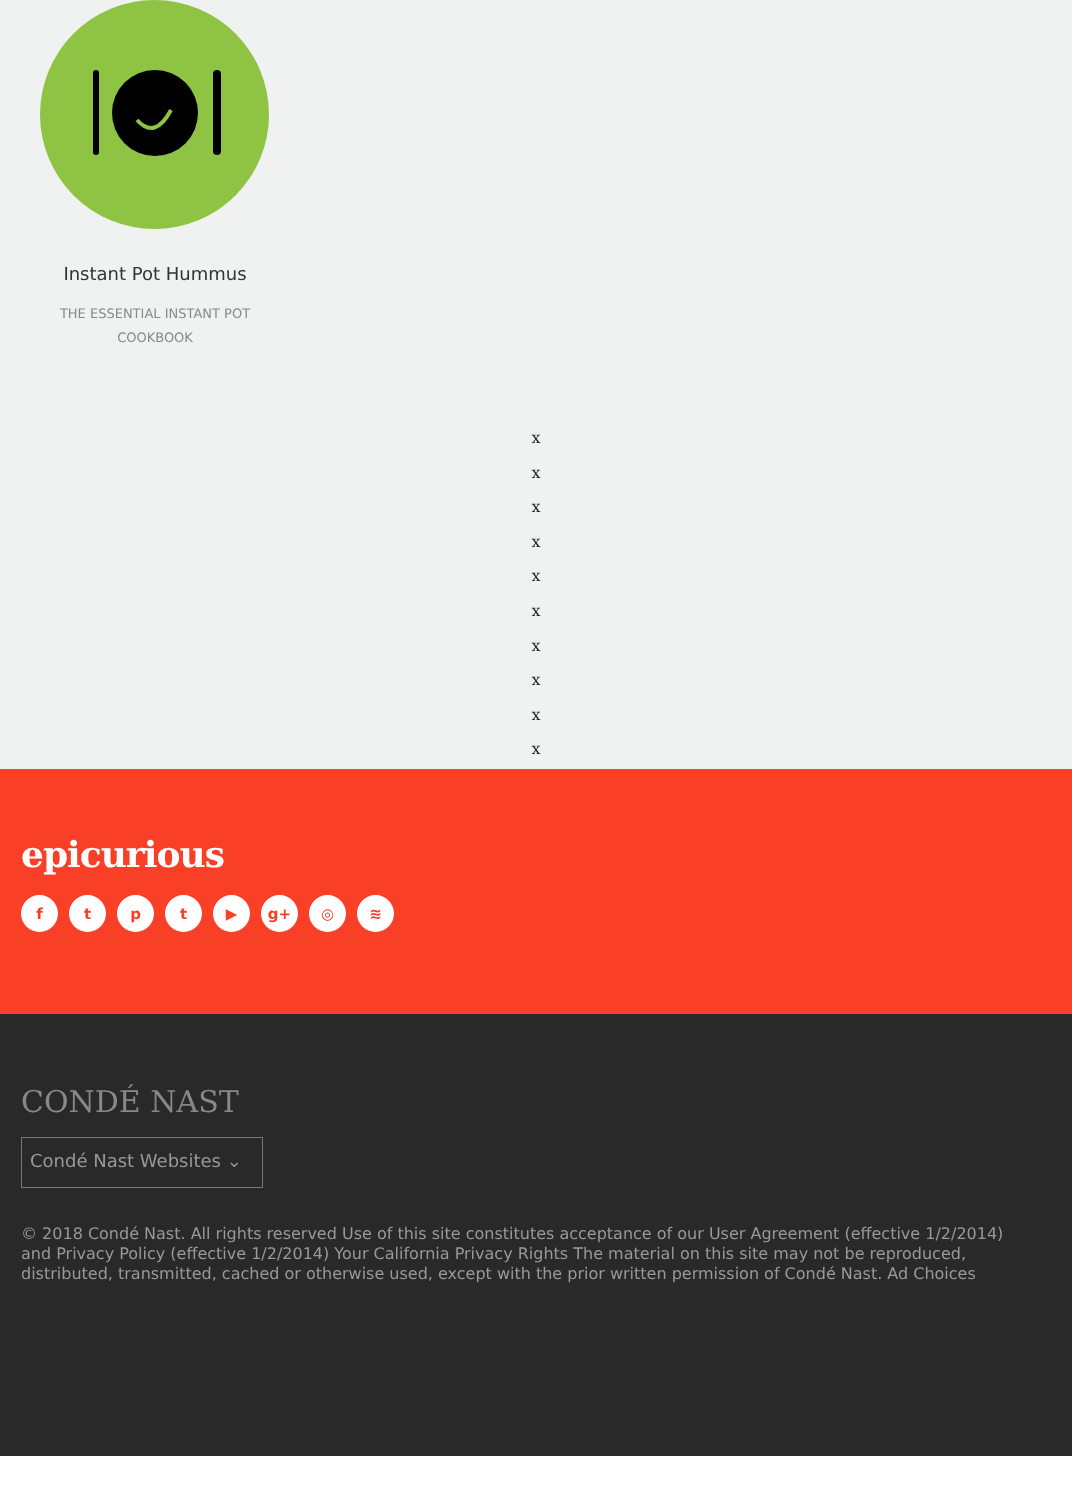Instant Pot Hummus
THE ESSENTIAL INSTANT POT COOKBOOK
x
x
x
x
x
x
x
x
x
x
epicurious
ftpt ▶ g+ ◎ ≋
CONDÉ NAST
Condé Nast Websites ⌄
© 2018 Condé Nast. All rights reserved Use of this site constitutes acceptance of our User Agreement (effective 1/2/2014) and Privacy Policy (effective 1/2/2014) Your California Privacy Rights The material on this site may not be reproduced, distributed, transmitted, cached or otherwise used, except with the prior written permission of Condé Nast. Ad Choices